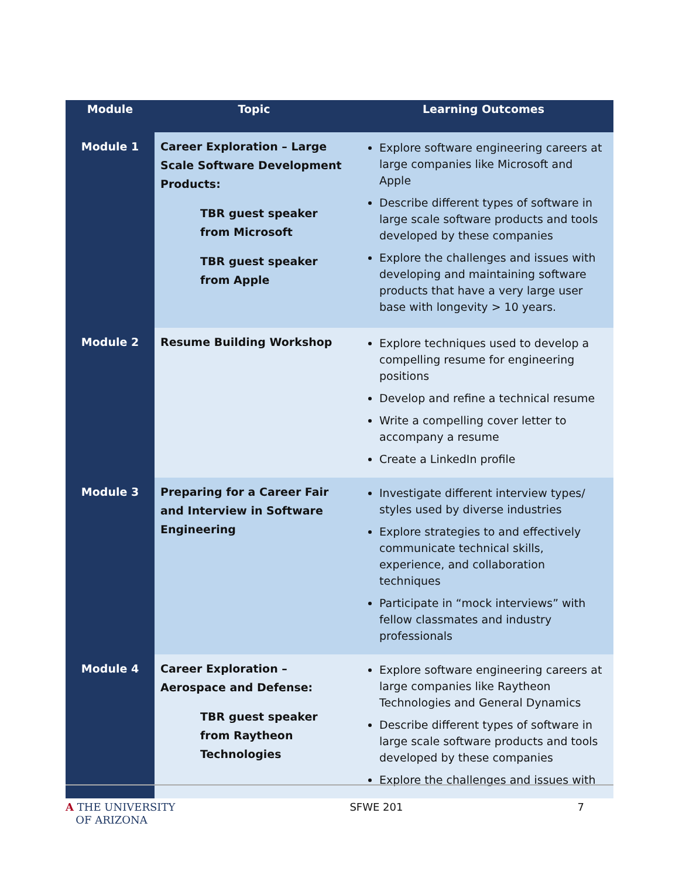| Module | Topic | Learning Outcomes |
| --- | --- | --- |
| Module 1 | Career Exploration – Large Scale Software Development Products: TBR guest speaker from Microsoft TBR guest speaker from Apple | Explore software engineering careers at large companies like Microsoft and Apple Describe different types of software in large scale software products and tools developed by these companies Explore the challenges and issues with developing and maintaining software products that have a very large user base with longevity > 10 years. |
| Module 2 | Resume Building Workshop | Explore techniques used to develop a compelling resume for engineering positions Develop and refine a technical resume Write a compelling cover letter to accompany a resume Create a LinkedIn profile |
| Module 3 | Preparing for a Career Fair and Interview in Software Engineering | Investigate different interview types/ styles used by diverse industries Explore strategies to and effectively communicate technical skills, experience, and collaboration techniques Participate in “mock interviews” with fellow classmates and industry professionals |
| Module 4 | Career Exploration – Aerospace and Defense: TBR guest speaker from Raytheon Technologies | Explore software engineering careers at large companies like Raytheon Technologies and General Dynamics Describe different types of software in large scale software products and tools developed by these companies Explore the challenges and issues with |
A THE UNIVERSITY
OF ARIZONA
SFWE 201 7